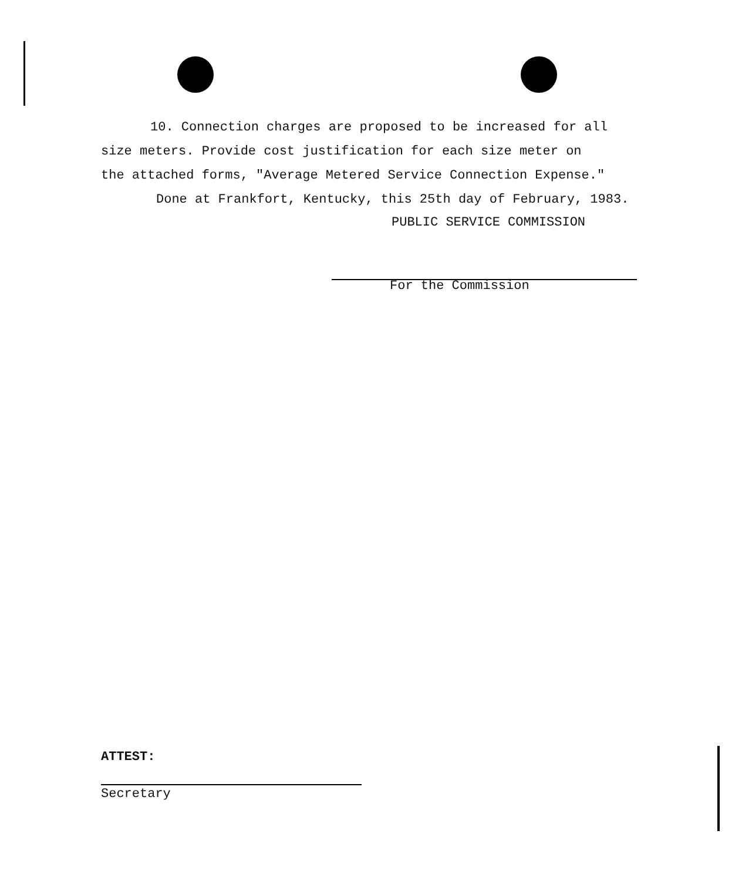10. Connection charges are proposed to be increased for all
size meters. Provide cost justification for each size meter on
the attached forms, "Average Metered Service Connection Expense."
Done at Frankfort, Kentucky, this 25th day of February, 1983.
PUBLIC SERVICE COMMISSION
For the Commission
ATTEST:
Secretary